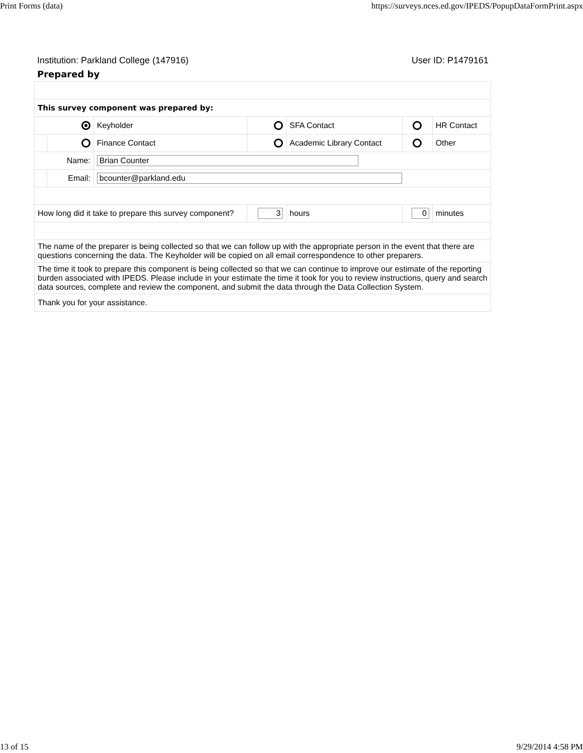Print Forms (data) https://surveys.nces.ed.gov/IPEDS/PopupDataFormPrint.aspx
Institution: Parkland College (147916) User ID: P1479161
Prepared by
| This survey component was prepared by: | | | | | | |
| | | Keyholder | | SFA Contact | | HR Contact |
| | | Finance Contact | | Academic Library Contact | | Other |
| Name: | | Brian Counter | | | | |
| | Email: | bcounter@parkland.edu | | | | |
| How long did it take to prepare this survey component? | | | 3 | hours | 0 | minutes |
| The name of the preparer is being collected so that we can follow up with the appropriate person in the event that there are questions concerning the data. The Keyholder will be copied on all email correspondence to other preparers. | | | | | | |
| The time it took to prepare this component is being collected so that we can continue to improve our estimate of the reporting burden associated with IPEDS. Please include in your estimate the time it took for you to review instructions, query and search data sources, complete and review the component, and submit the data through the Data Collection System. | | | | | | |
| Thank you for your assistance. | | | | | | |
13 of 15 9/29/2014 4:58 PM